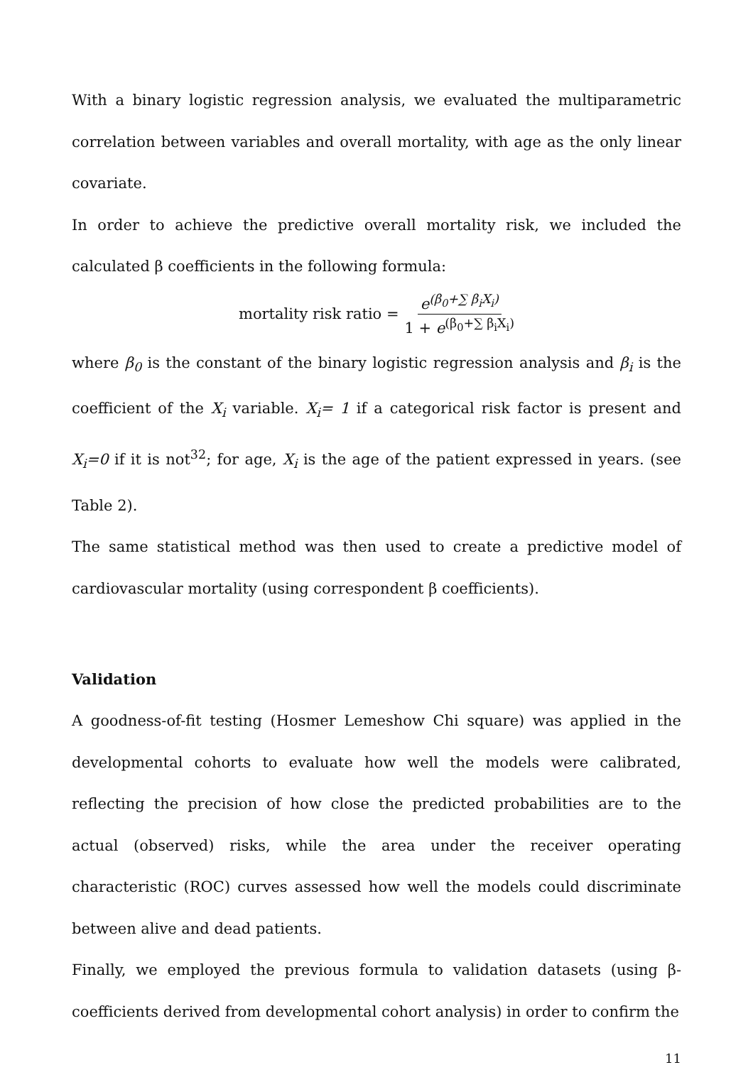With a binary logistic regression analysis, we evaluated the multiparametric correlation between variables and overall mortality, with age as the only linear covariate.
In order to achieve the predictive overall mortality risk, we included the calculated β coefficients in the following formula:
mortality risk ratio = e<sup>(β<sub>0</sub>+∑ β<sub>i</sub>X<sub>i</sub>)</sup> 1 + e<sup>(β<sub>0</sub>+∑ β<sub>i</sub>X<sub>i</sub>)</sup>
where β<sub>0</sub> is the constant of the binary logistic regression analysis and β<sub>i</sub> is the coefficient of the X<sub>i</sub> variable. X<sub>i</sub>= 1 if a categorical risk factor is present and X<sub>i</sub>=0 if it is not<sup>32</sup>; for age, X<sub>i</sub> is the age of the patient expressed in years. (see Table 2).
The same statistical method was then used to create a predictive model of cardiovascular mortality (using correspondent β coefficients).
Validation
A goodness-of-fit testing (Hosmer Lemeshow Chi square) was applied in the developmental cohorts to evaluate how well the models were calibrated, reflecting the precision of how close the predicted probabilities are to the actual (observed) risks, while the area under the receiver operating characteristic (ROC) curves assessed how well the models could discriminate between alive and dead patients.
Finally, we employed the previous formula to validation datasets (using β-coefficients derived from developmental cohort analysis) in order to confirm the
11